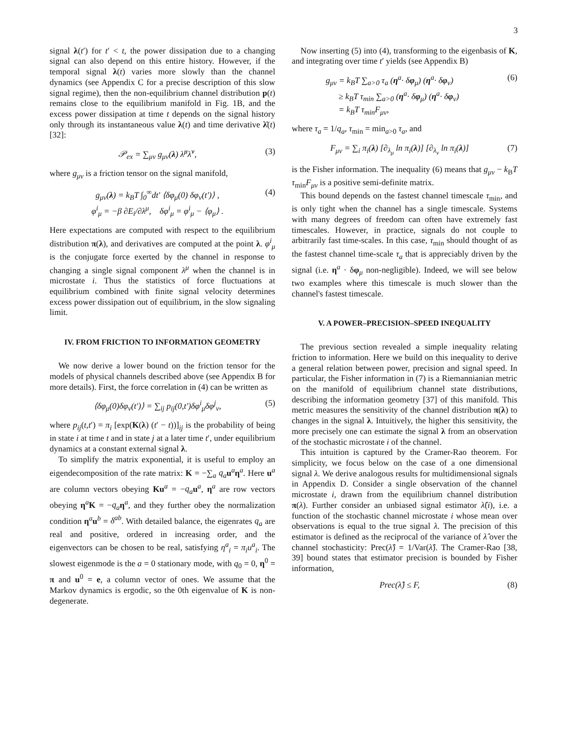3
signal λ(t′) for t′ < t, the power dissipation due to a changing signal can also depend on this entire history. However, if the temporal signal λ(t) varies more slowly than the channel dynamics (see Appendix C for a precise description of this slow signal regime), then the non-equilibrium channel distribution p(t) remains close to the equilibrium manifold in Fig. 1B, and the excess power dissipation at time t depends on the signal history only through its instantaneous value λ(t) and time derivative λ̇(t) [32]:
𝒫<sub>ex</sub> = ∑<sub>μν</sub> g<sub>μν</sub>(λ) λ̇<sup>μ</sup>λ̇<sup>ν</sup>, (3)
where g<sub>μν</sub> is a friction tensor on the signal manifold,
g<sub>μν</sub>(λ) = k<sub>B</sub>T ∫<sub>0</sub><sup>∞</sup>dt′ ⟨δφ<sub>μ</sub>(0) δφ<sub>ν</sub>(t′)⟩ ,
φ<sup>i</sup><sub>μ</sub> = −β ∂E<sub>i</sub>/∂λ<sup>μ</sup>, δφ<sup>i</sup><sub>μ</sub> = φ<sup>i</sup><sub>μ</sub> − ⟨φ<sub>μ</sub>⟩ . (4)
Here expectations are computed with respect to the equilibrium distribution π(λ), and derivatives are computed at the point λ. φ<sup>i</sup><sub>μ</sub> is the conjugate force exerted by the channel in response to changing a single signal component λ<sup>μ</sup> when the channel is in microstate i. Thus the statistics of force fluctuations at equilibrium combined with finite signal velocity determines excess power dissipation out of equilibrium, in the slow signaling limit.
IV. FROM FRICTION TO INFORMATION GEOMETRY
We now derive a lower bound on the friction tensor for the models of physical channels described above (see Appendix B for more details). First, the force correlation in (4) can be written as
⟨δφ<sub>μ</sub>(0)δφ<sub>ν</sub>(t′)⟩ = ∑<sub>ij</sub> p<sub>ij</sub>(0,t′)δφ<sup>i</sup><sub>μ</sub>δφ<sup>j</sup><sub>ν</sub>, (5)
where p<sub>ij</sub>(t,t′) = π<sub>i</sub> [exp(K(λ) (t′ − t))]<sub>ij</sub> is the probability of being in state i at time t and in state j at a later time t′, under equilibrium dynamics at a constant external signal λ.
To simplify the matrix exponential, it is useful to employ an eigendecomposition of the rate matrix: K = −∑<sub>a</sub> q<sub>a</sub> u<sup>a</sup>η<sup>a</sup>. Here u<sup>a</sup> are column vectors obeying Ku<sup>a</sup> = −q<sub>a</sub> u<sup>a</sup>, η<sup>a</sup> are row vectors obeying η<sup>a</sup>K = −q<sub>a</sub> η<sup>a</sup>, and they further obey the normalization condition η<sup>a</sup>u<sup>b</sup> = δ<sup>ab</sup>. With detailed balance, the eigenrates q<sub>a</sub> are real and positive, ordered in increasing order, and the eigenvectors can be chosen to be real, satisfying η<sup>a</sup><sub>i</sub> = π<sub>i</sub>u<sup>a</sup><sub>i</sub>. The slowest eigenmode is the a = 0 stationary mode, with q<sub>0</sub> = 0, η<sup>0</sup> = π and u<sup>0</sup> = e, a column vector of ones. We assume that the Markov dynamics is ergodic, so the 0th eigenvalue of K is non-degenerate.
Now inserting (5) into (4), transforming to the eigenbasis of K, and integrating over time t′ yields (see Appendix B)
g<sub>μν</sub> = k<sub>B</sub>T ∑<sub>a>0</sub> τ<sub>a</sub> (η<sup>a</sup>· δφ<sub>μ</sub>) (η<sup>a</sup>· δφ<sub>ν</sub>)
≥ k<sub>B</sub>T τ<sub>min</sub> ∑<sub>a>0</sub> (η<sup>a</sup>· δφ<sub>μ</sub>) (η<sup>a</sup>· δφ<sub>ν</sub>)
= k<sub>B</sub>T τ<sub>min</sub>F<sub>μν</sub>, (6)
where τ<sub>a</sub> = 1/q<sub>a</sub>, τ<sub>min</sub> = min<sub>a>0</sub> τ<sub>a</sub>, and
F<sub>μν</sub> = ∑<sub>i</sub> π<sub>i</sub>(λ) [∂<sub>λ<sub>μ</sub></sub> ln π<sub>i</sub>(λ)] [∂<sub>λ<sub>ν</sub></sub> ln π<sub>i</sub>(λ)] (7)
is the Fisher information. The inequality (6) means that g<sub>μν</sub> − k<sub>B</sub>T τ<sub>min</sub>F<sub>μν</sub> is a positive semi-definite matrix.
This bound depends on the fastest channel timescale τ<sub>min</sub>, and is only tight when the channel has a single timescale. Systems with many degrees of freedom can often have extremely fast timescales. However, in practice, signals do not couple to arbitrarily fast time-scales. In this case, τ<sub>min</sub> should thought of as the fastest channel time-scale τ<sub>a</sub> that is appreciably driven by the signal (i.e. η<sup>a</sup> · δφ<sub>μ</sub> non-negligible). Indeed, we will see below two examples where this timescale is much slower than the channel's fastest timescale.
V. A POWER–PRECISION–SPEED INEQUALITY
The previous section revealed a simple inequality relating friction to information. Here we build on this inequality to derive a general relation between power, precision and signal speed. In particular, the Fisher information in (7) is a Riemannianian metric on the manifold of equilibrium channel state distributions, describing the information geometry [37] of this manifold. This metric measures the sensitivity of the channel distribution π(λ) to changes in the signal λ. Intuitively, the higher this sensitivity, the more precisely one can estimate the signal λ from an observation of the stochastic microstate i of the channel.
This intuition is captured by the Cramer-Rao theorem. For simplicity, we focus below on the case of a one dimensional signal λ. We derive analogous results for multidimensional signals in Appendix D. Consider a single observation of the channel microstate i, drawn from the equilibrium channel distribution π(λ). Further consider an unbiased signal estimator λ̂(i), i.e. a function of the stochastic channel microstate i whose mean over observations is equal to the true signal λ. The precision of this estimator is defined as the reciprocal of the variance of λ̂ over the channel stochasticity: Prec(λ̂) = 1/Var(λ̂). The Cramer-Rao [38, 39] bound states that estimator precision is bounded by Fisher information,
Prec(λ̂) ≤ F, (8)